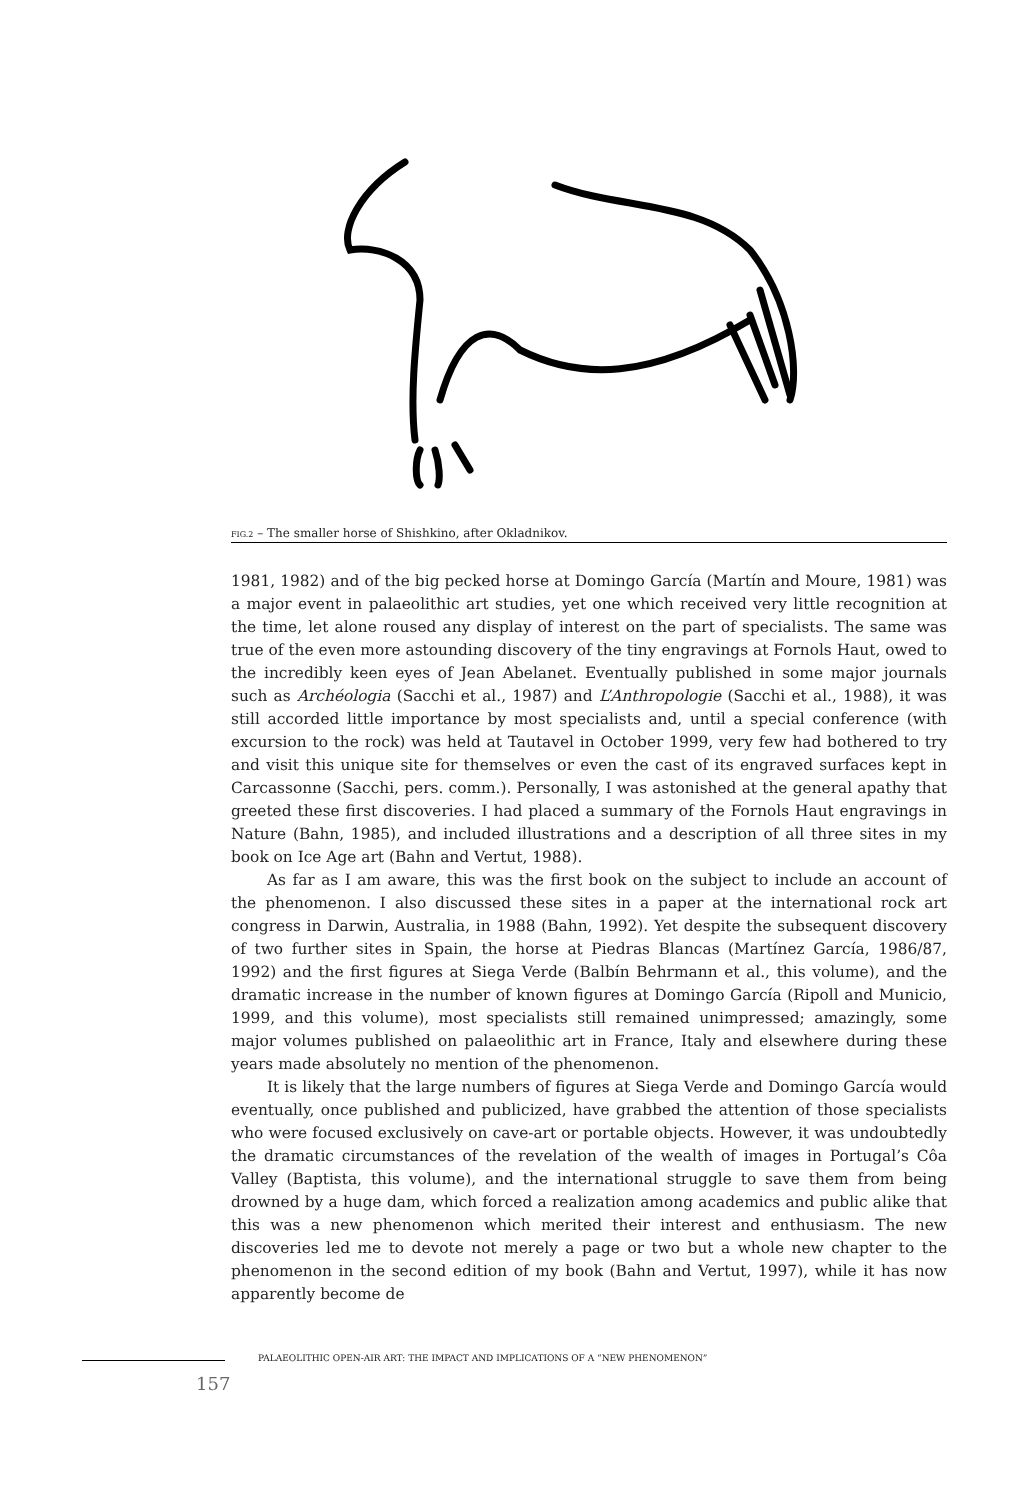FIG.2 – The smaller horse of Shishkino, after Okladnikov.
1981, 1982) and of the big pecked horse at Domingo García (Martín and Moure, 1981) was a major event in palaeolithic art studies, yet one which received very little recognition at the time, let alone roused any display of interest on the part of specialists. The same was true of the even more astounding discovery of the tiny engravings at Fornols Haut, owed to the incredibly keen eyes of Jean Abelanet. Eventually published in some major journals such as Archéologia (Sacchi et al., 1987) and L’Anthropologie (Sacchi et al., 1988), it was still accorded little importance by most specialists and, until a special conference (with excursion to the rock) was held at Tautavel in October 1999, very few had bothered to try and visit this unique site for themselves or even the cast of its engraved surfaces kept in Carcassonne (Sacchi, pers. comm.). Personally, I was astonished at the general apathy that greeted these first discoveries. I had placed a summary of the Fornols Haut engravings in Nature (Bahn, 1985), and included illustrations and a description of all three sites in my book on Ice Age art (Bahn and Vertut, 1988).
As far as I am aware, this was the first book on the subject to include an account of the phenomenon. I also discussed these sites in a paper at the international rock art congress in Darwin, Australia, in 1988 (Bahn, 1992). Yet despite the subsequent discovery of two further sites in Spain, the horse at Piedras Blancas (Martínez García, 1986/87, 1992) and the first figures at Siega Verde (Balbín Behrmann et al., this volume), and the dramatic increase in the number of known figures at Domingo García (Ripoll and Municio, 1999, and this volume), most specialists still remained unimpressed; amazingly, some major volumes published on palaeolithic art in France, Italy and elsewhere during these years made absolutely no mention of the phenomenon.
It is likely that the large numbers of figures at Siega Verde and Domingo García would eventually, once published and publicized, have grabbed the attention of those specialists who were focused exclusively on cave-art or portable objects. However, it was undoubtedly the dramatic circumstances of the revelation of the wealth of images in Portugal’s Côa Valley (Baptista, this volume), and the international struggle to save them from being drowned by a huge dam, which forced a realization among academics and public alike that this was a new phenomenon which merited their interest and enthusiasm. The new discoveries led me to devote not merely a page or two but a whole new chapter to the phenomenon in the second edition of my book (Bahn and Vertut, 1997), while it has now apparently become de
PALAEOLITHIC OPEN-AIR ART: THE IMPACT AND IMPLICATIONS OF A “NEW PHENOMENON”
157